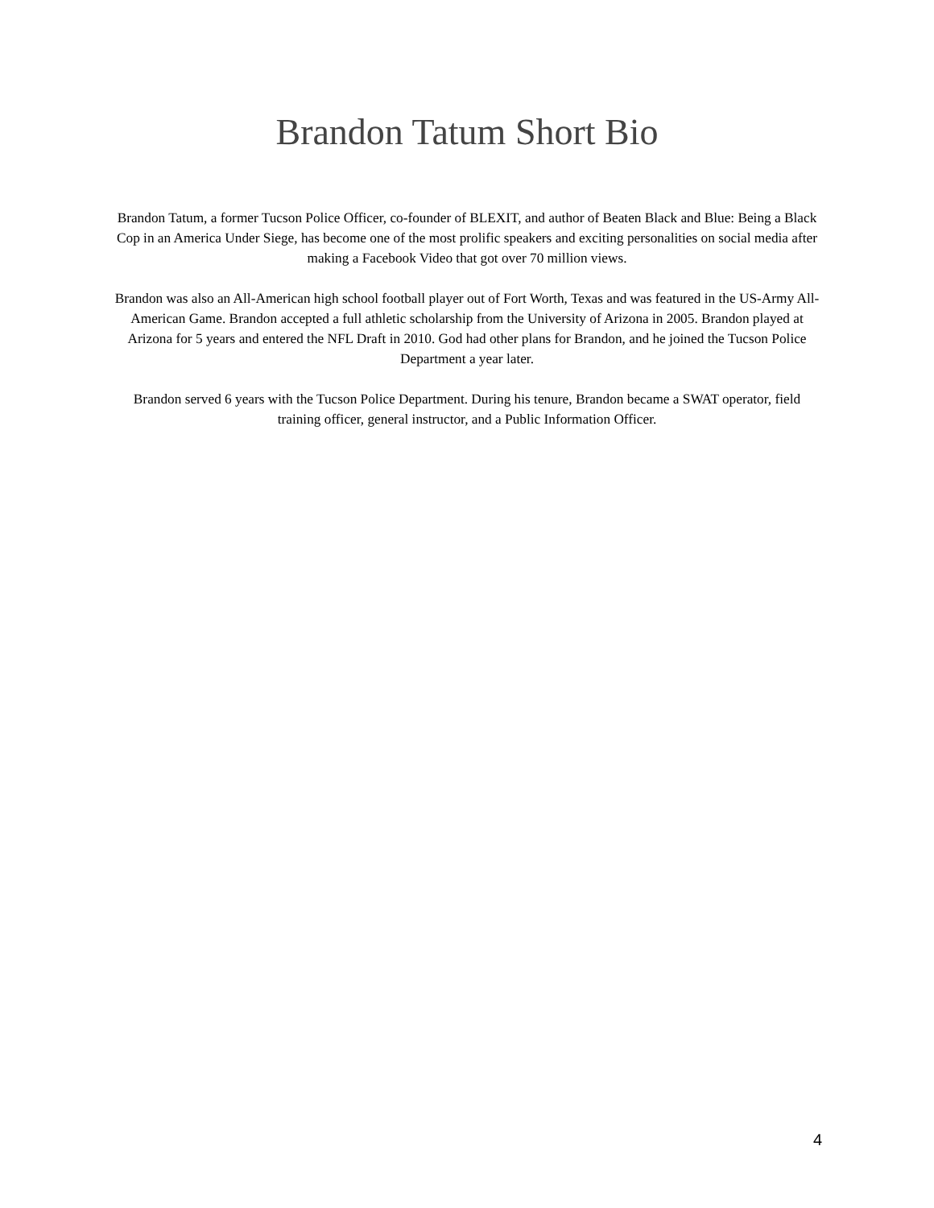Brandon Tatum Short Bio
Brandon Tatum, a former Tucson Police Officer, co-founder of BLEXIT, and author of Beaten Black and Blue: Being a Black Cop in an America Under Siege, has become one of the most prolific speakers and exciting personalities on social media after making a Facebook Video that got over 70 million views.
Brandon was also an All-American high school football player out of Fort Worth, Texas and was featured in the US-Army All-American Game. Brandon accepted a full athletic scholarship from the University of Arizona in 2005. Brandon played at Arizona for 5 years and entered the NFL Draft in 2010. God had other plans for Brandon, and he joined the Tucson Police Department a year later.
Brandon served 6 years with the Tucson Police Department. During his tenure, Brandon became a SWAT operator, field training officer, general instructor, and a Public Information Officer.
4